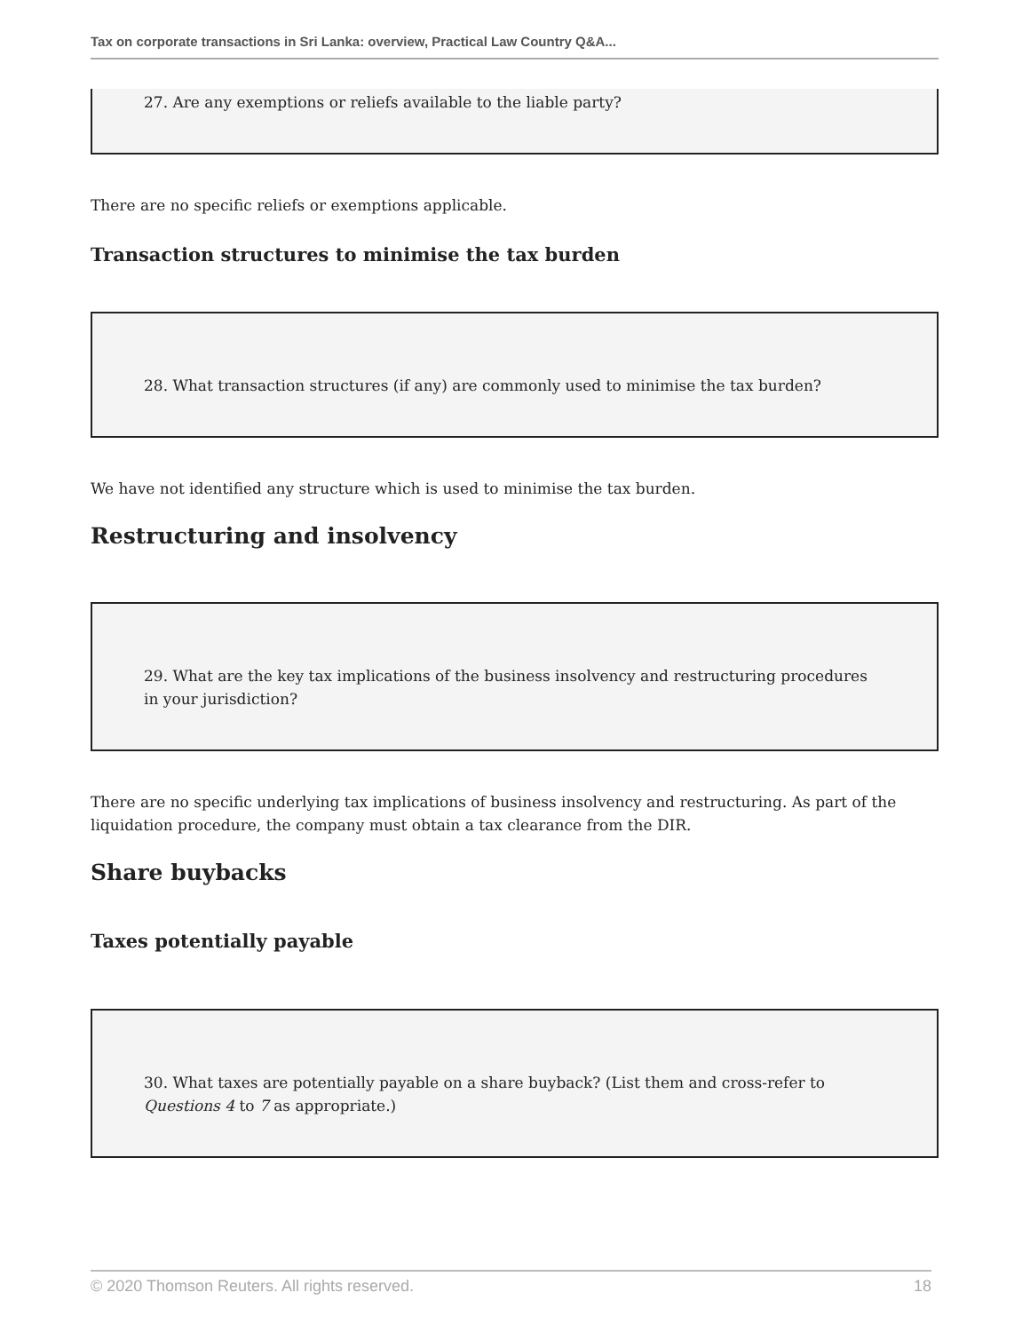Tax on corporate transactions in Sri Lanka: overview, Practical Law Country Q&A...
27. Are any exemptions or reliefs available to the liable party?
There are no specific reliefs or exemptions applicable.
Transaction structures to minimise the tax burden
28. What transaction structures (if any) are commonly used to minimise the tax burden?
We have not identified any structure which is used to minimise the tax burden.
Restructuring and insolvency
29. What are the key tax implications of the business insolvency and restructuring procedures in your jurisdiction?
There are no specific underlying tax implications of business insolvency and restructuring. As part of the liquidation procedure, the company must obtain a tax clearance from the DIR.
Share buybacks
Taxes potentially payable
30. What taxes are potentially payable on a share buyback? (List them and cross-refer to Questions 4 to 7 as appropriate.)
© 2020 Thomson Reuters. All rights reserved. 18